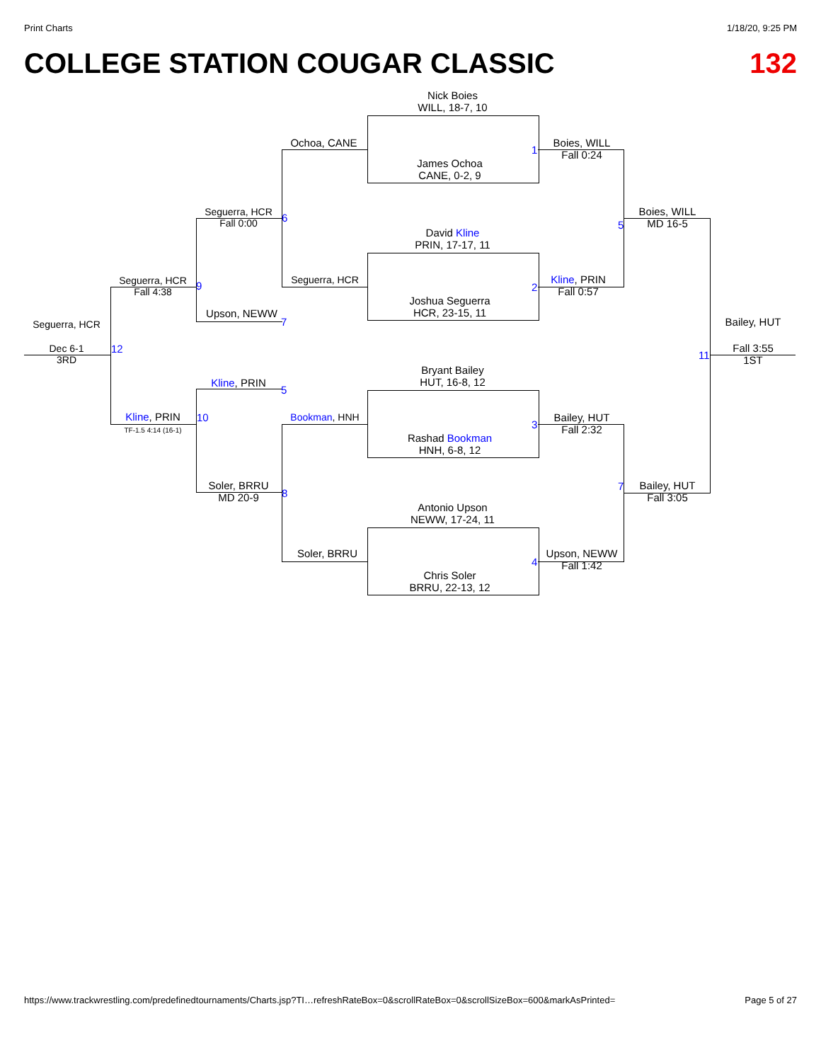Print Charts 1/18/20, 9:25 PM
COLLEGE STATION COUGAR CLASSIC 132
Nick Boies
WILL, 18-7, 10
James Ochoa
CANE, 0-2, 9
David Kline
PRIN, 17-17, 11
Joshua Seguerra
HCR, 23-15, 11
Bryant Bailey
HUT, 16-8, 12
Rashad Bookman
HNH, 6-8, 12
Antonio Upson
NEWW, 17-24, 11
Chris Soler
BRRU, 22-13, 12
Boies, WILL
Fall 0:24
1
Kline, PRIN
Fall 0:57
2
Bailey, HUT
Fall 2:32
3
Upson, NEWW
Fall 1:42
4
Boies, WILL
MD 16-5
5
Bailey, HUT
Fall 3:05
7
Bailey, HUT
Fall 3:55
1ST
11
Ochoa, CANE
Seguerra, HCR
Bookman, HNH
Soler, BRRU
Seguerra, HCR
Fall 0:00
6
Upson, NEWW
7
Kline, PRIN
5
Soler, BRRU
MD 20-9
8
Seguerra, HCR
Fall 4:38
9
Kline, PRIN
TF-1.5 4:14 (16-1)
10
Seguerra, HCR
Dec 6-1
3RD
12
https://www.trackwrestling.com/predefinedtournaments/Charts.jsp?TI…refreshRateBox=0&scrollRateBox=0&scrollSizeBox=600&markAsPrinted= Page 5 of 27